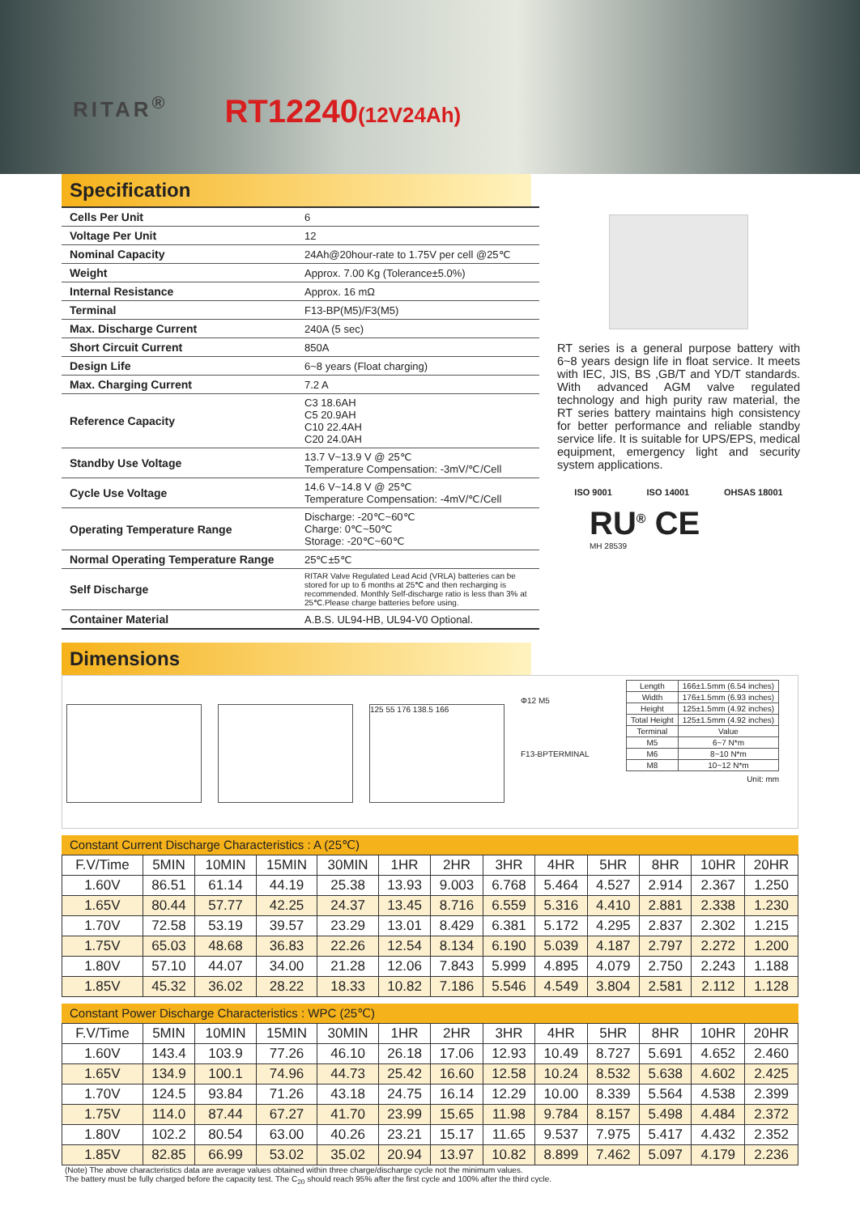RITAR<sup>®</sup>
RT12240(12V24Ah)
Specification
| Cells Per Unit | 6 |
| Voltage Per Unit | 12 |
| Nominal Capacity | 24Ah@20hour-rate to 1.75V per cell @25℃ |
| Weight | Approx. 7.00 Kg (Tolerance±5.0%) |
| Internal Resistance | Approx. 16 mΩ |
| Terminal | F13-BP(M5)/F3(M5) |
| Max. Discharge Current | 240A (5 sec) |
| Short Circuit Current | 850A |
| Design Life | 6~8 years (Float charging) |
| Max. Charging Current | 7.2 A |
| Reference Capacity | C3 18.6AH C5 20.9AH C10 22.4AH C20 24.0AH |
| Standby Use Voltage | 13.7 V~13.9 V @ 25℃ Temperature Compensation: -3mV/℃/Cell |
| Cycle Use Voltage | 14.6 V~14.8 V @ 25℃ Temperature Compensation: -4mV/℃/Cell |
| Operating Temperature Range | Discharge: -20℃~60℃ Charge: 0℃~50℃ Storage: -20℃~60℃ |
| Normal Operating Temperature Range | 25℃±5℃ |
| Self Discharge | RITAR Valve Regulated Lead Acid (VRLA) batteries can be stored for up to 6 months at 25℃ and then recharging is recommended. Monthly Self-discharge ratio is less than 3% at 25℃.Please charge batteries before using. |
| Container Material | A.B.S. UL94-HB, UL94-V0 Optional. |
RT series is a general purpose battery with 6~8 years design life in float service. It meets with IEC, JIS, BS ,GB/T and YD/T standards. With advanced AGM valve regulated technology and high purity raw material, the RT series battery maintains high consistency for better performance and reliable standby service life. It is suitable for UPS/EPS, medical equipment, emergency light and security system applications.
ISO 9001 ISO 14001 OHSAS 18001
RU<sup>®</sup> CE
MH 28539
Dimensions
125 55 176 138.5 166
Φ12 M5
F13-BPTERMINAL
| Length | 166±1.5mm (6.54 inches) |
| Width | 176±1.5mm (6.93 inches) |
| Height | 125±1.5mm (4.92 inches) |
| Total Height | 125±1.5mm (4.92 inches) |
| Terminal | Value |
| M5 | 6~7 N*m |
| M6 | 8~10 N*m |
| M8 | 10~12 N*m |
Unit: mm
Constant Current Discharge Characteristics : A (25℃)
| F.V/Time | 5MIN | 10MIN | 15MIN | 30MIN | 1HR | 2HR | 3HR | 4HR | 5HR | 8HR | 10HR | 20HR |
| --- | --- | --- | --- | --- | --- | --- | --- | --- | --- | --- | --- | --- |
| 1.60V | 86.51 | 61.14 | 44.19 | 25.38 | 13.93 | 9.003 | 6.768 | 5.464 | 4.527 | 2.914 | 2.367 | 1.250 |
| 1.65V | 80.44 | 57.77 | 42.25 | 24.37 | 13.45 | 8.716 | 6.559 | 5.316 | 4.410 | 2.881 | 2.338 | 1.230 |
| 1.70V | 72.58 | 53.19 | 39.57 | 23.29 | 13.01 | 8.429 | 6.381 | 5.172 | 4.295 | 2.837 | 2.302 | 1.215 |
| 1.75V | 65.03 | 48.68 | 36.83 | 22.26 | 12.54 | 8.134 | 6.190 | 5.039 | 4.187 | 2.797 | 2.272 | 1.200 |
| 1.80V | 57.10 | 44.07 | 34.00 | 21.28 | 12.06 | 7.843 | 5.999 | 4.895 | 4.079 | 2.750 | 2.243 | 1.188 |
| 1.85V | 45.32 | 36.02 | 28.22 | 18.33 | 10.82 | 7.186 | 5.546 | 4.549 | 3.804 | 2.581 | 2.112 | 1.128 |
Constant Power Discharge Characteristics : WPC (25℃)
| F.V/Time | 5MIN | 10MIN | 15MIN | 30MIN | 1HR | 2HR | 3HR | 4HR | 5HR | 8HR | 10HR | 20HR |
| --- | --- | --- | --- | --- | --- | --- | --- | --- | --- | --- | --- | --- |
| 1.60V | 143.4 | 103.9 | 77.26 | 46.10 | 26.18 | 17.06 | 12.93 | 10.49 | 8.727 | 5.691 | 4.652 | 2.460 |
| 1.65V | 134.9 | 100.1 | 74.96 | 44.73 | 25.42 | 16.60 | 12.58 | 10.24 | 8.532 | 5.638 | 4.602 | 2.425 |
| 1.70V | 124.5 | 93.84 | 71.26 | 43.18 | 24.75 | 16.14 | 12.29 | 10.00 | 8.339 | 5.564 | 4.538 | 2.399 |
| 1.75V | 114.0 | 87.44 | 67.27 | 41.70 | 23.99 | 15.65 | 11.98 | 9.784 | 8.157 | 5.498 | 4.484 | 2.372 |
| 1.80V | 102.2 | 80.54 | 63.00 | 40.26 | 23.21 | 15.17 | 11.65 | 9.537 | 7.975 | 5.417 | 4.432 | 2.352 |
| 1.85V | 82.85 | 66.99 | 53.02 | 35.02 | 20.94 | 13.97 | 10.82 | 8.899 | 7.462 | 5.097 | 4.179 | 2.236 |
(Note) The above characteristics data are average values obtained within three charge/discharge cycle not the minimum values.
The battery must be fully charged before the capacity test. The C<sub>20</sub> should reach 95% after the first cycle and 100% after the third cycle.